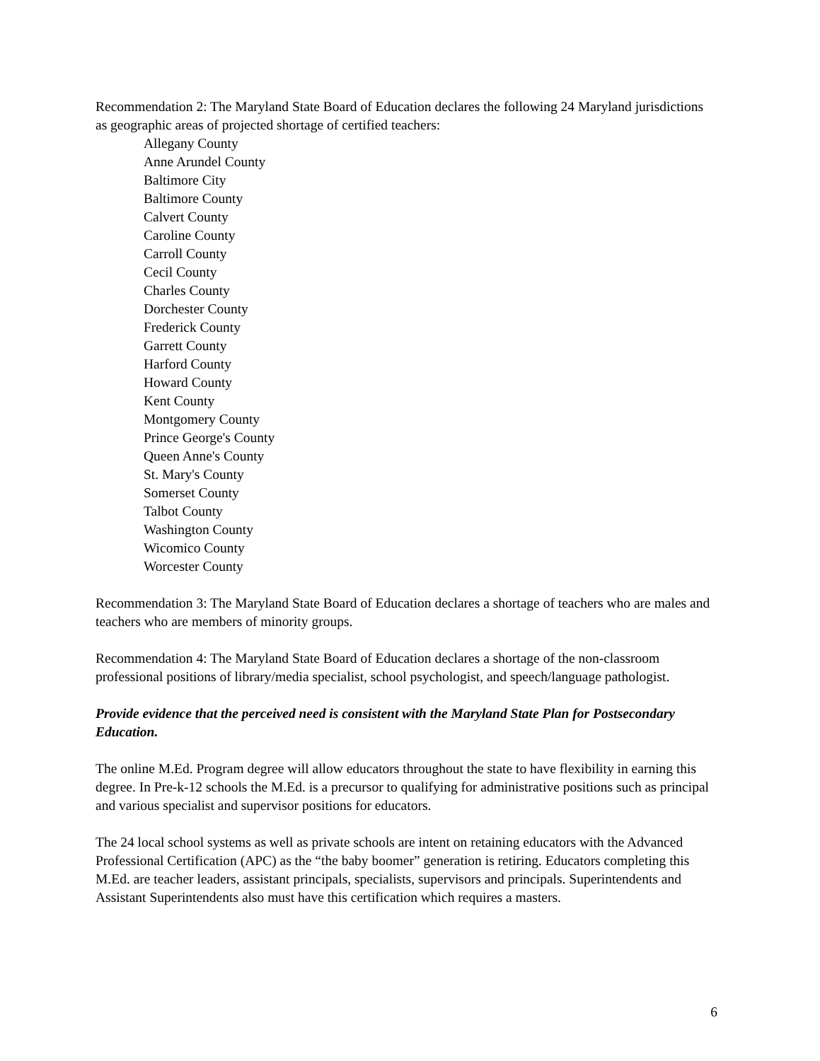Recommendation 2: The Maryland State Board of Education declares the following 24 Maryland jurisdictions as geographic areas of projected shortage of certified teachers:
Allegany County
Anne Arundel County
Baltimore City
Baltimore County
Calvert County
Caroline County
Carroll County
Cecil County
Charles County
Dorchester County
Frederick County
Garrett County
Harford County
Howard County
Kent County
Montgomery County
Prince George's County
Queen Anne's County
St. Mary's County
Somerset County
Talbot County
Washington County
Wicomico County
Worcester County
Recommendation 3: The Maryland State Board of Education declares a shortage of teachers who are males and teachers who are members of minority groups.
Recommendation 4: The Maryland State Board of Education declares a shortage of the non-classroom professional positions of library/media specialist, school psychologist, and speech/language pathologist.
Provide evidence that the perceived need is consistent with the Maryland State Plan for Postsecondary Education.
The online M.Ed. Program degree will allow educators throughout the state to have flexibility in earning this degree. In Pre-k-12 schools the M.Ed. is a precursor to qualifying for administrative positions such as principal and various specialist and supervisor positions for educators.
The 24 local school systems as well as private schools are intent on retaining educators with the Advanced Professional Certification (APC) as the “the baby boomer” generation is retiring. Educators completing this M.Ed. are teacher leaders, assistant principals, specialists, supervisors and principals. Superintendents and Assistant Superintendents also must have this certification which requires a masters.
6